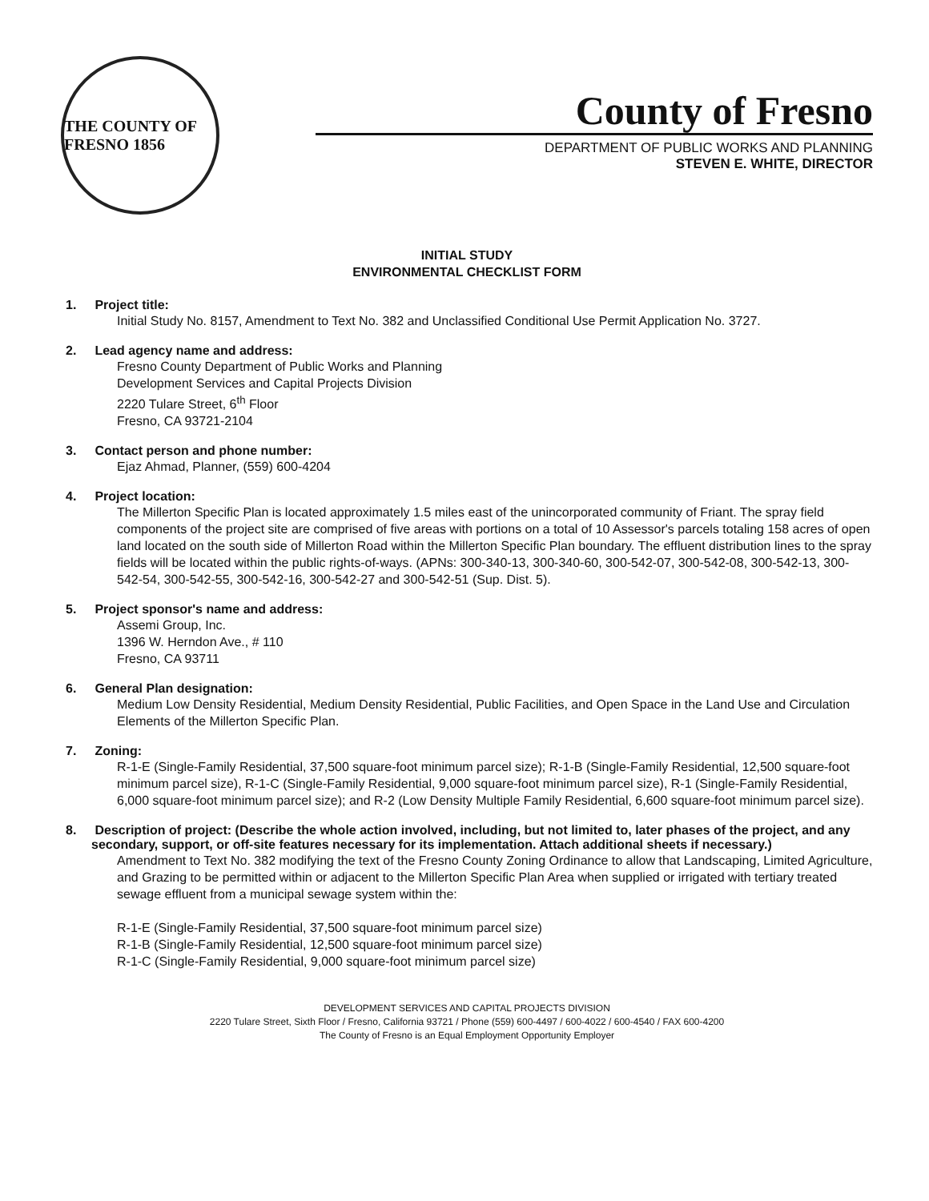THE COUNTY OF FRESNO 1856
County of Fresno
DEPARTMENT OF PUBLIC WORKS AND PLANNING
STEVEN E. WHITE, DIRECTOR
INITIAL STUDY
ENVIRONMENTAL CHECKLIST FORM
1. Project title:
Initial Study No. 8157, Amendment to Text No. 382 and Unclassified Conditional Use Permit Application No. 3727.
2. Lead agency name and address:
Fresno County Department of Public Works and Planning
Development Services and Capital Projects Division
2220 Tulare Street, 6<sup>th</sup> Floor
Fresno, CA 93721-2104
3. Contact person and phone number:
Ejaz Ahmad, Planner, (559) 600-4204
4. Project location:
The Millerton Specific Plan is located approximately 1.5 miles east of the unincorporated community of Friant. The spray field components of the project site are comprised of five areas with portions on a total of 10 Assessor's parcels totaling 158 acres of open land located on the south side of Millerton Road within the Millerton Specific Plan boundary. The effluent distribution lines to the spray fields will be located within the public rights-of-ways. (APNs: 300-340-13, 300-340-60, 300-542-07, 300-542-08, 300-542-13, 300-542-54, 300-542-55, 300-542-16, 300-542-27 and 300-542-51 (Sup. Dist. 5).
5. Project sponsor's name and address:
Assemi Group, Inc.
1396 W. Herndon Ave., # 110
Fresno, CA 93711
6. General Plan designation:
Medium Low Density Residential, Medium Density Residential, Public Facilities, and Open Space in the Land Use and Circulation Elements of the Millerton Specific Plan.
7. Zoning:
R-1-E (Single-Family Residential, 37,500 square-foot minimum parcel size); R-1-B (Single-Family Residential, 12,500 square-foot minimum parcel size), R-1-C (Single-Family Residential, 9,000 square-foot minimum parcel size), R-1 (Single-Family Residential, 6,000 square-foot minimum parcel size); and R-2 (Low Density Multiple Family Residential, 6,600 square-foot minimum parcel size).
8. Description of project: (Describe the whole action involved, including, but not limited to, later phases of the project, and any secondary, support, or off-site features necessary for its implementation. Attach additional sheets if necessary.)
Amendment to Text No. 382 modifying the text of the Fresno County Zoning Ordinance to allow that Landscaping, Limited Agriculture, and Grazing to be permitted within or adjacent to the Millerton Specific Plan Area when supplied or irrigated with tertiary treated sewage effluent from a municipal sewage system within the:
R-1-E (Single-Family Residential, 37,500 square-foot minimum parcel size)
R-1-B (Single-Family Residential, 12,500 square-foot minimum parcel size)
R-1-C (Single-Family Residential, 9,000 square-foot minimum parcel size)
DEVELOPMENT SERVICES AND CAPITAL PROJECTS DIVISION
2220 Tulare Street, Sixth Floor / Fresno, California 93721 / Phone (559) 600-4497 / 600-4022 / 600-4540 / FAX 600-4200
The County of Fresno is an Equal Employment Opportunity Employer